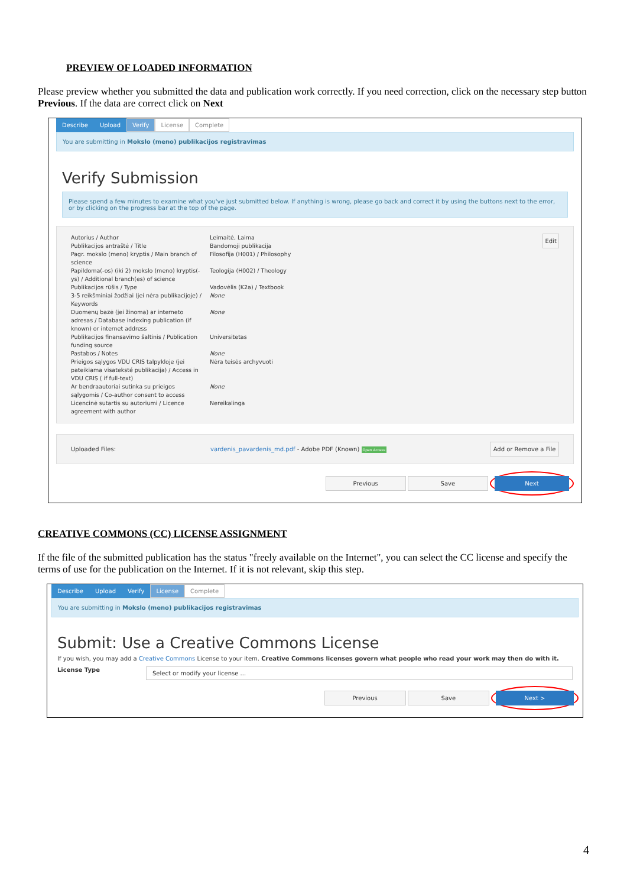PREVIEW OF LOADED INFORMATION
Please preview whether you submitted the data and publication work correctly. If you need correction, click on the necessary step button Previous. If the data are correct click on Next
Describe Upload Verify License Complete
You are submitting in Mokslo (meno) publikacijos registravimas
Verify Submission
Please spend a few minutes to examine what you've just submitted below. If anything is wrong, please go back and correct it by using the buttons next to the error, or by clicking on the progress bar at the top of the page.
Edit
| Autorius / Author | Leimaitė, Laima |
| Publikacijos antraštė / Title | Bandomoji publikacija |
| Pagr. mokslo (meno) kryptis / Main branch of science | Filosofija (H001) / Philosophy |
| Papildoma(-os) (iki 2) mokslo (meno) kryptis(-ys) / Additional branch(es) of science | Teologija (H002) / Theology |
| Publikacijos rūšis / Type | Vadovėlis (K2a) / Textbook |
| 3-5 reikšminiai žodžiai (jei nėra publikacijoje) / Keywords | None |
| Duomenų bazė (jei žinoma) ar interneto adresas / Database indexing publication (if known) or internet address | None |
| Publikacijos finansavimo šaltinis / Publication funding source | Universitetas |
| Pastabos / Notes | None |
| Prieigos sąlygos VDU CRIS talpykloje (jei pateikiama visateksté publikacija) / Access in VDU CRIS ( if full-text) | Nėra teisės archyvuoti |
| Ar bendraautoriai sutinka su prieigos sąlygomis / Co-author consent to access | None |
| Licencinė sutartis su autoriumi / Licence agreement with author | Nereikalinga |
Uploaded Files: vardenis_pavardenis_md.pdf - Adobe PDF (Known) Open Access Add or Remove a File
Previous Save Next
CREATIVE COMMONS (CC) LICENSE ASSIGNMENT
If the file of the submitted publication has the status "freely available on the Internet", you can select the CC license and specify the terms of use for the publication on the Internet. If it is not relevant, skip this step.
Describe Upload Verify License Complete
You are submitting in Mokslo (meno) publikacijos registravimas
Submit: Use a Creative Commons License
If you wish, you may add a Creative Commons License to your item. Creative Commons licenses govern what people who read your work may then do with it.
License Type Select or modify your license ...
Previous Save Next >
4